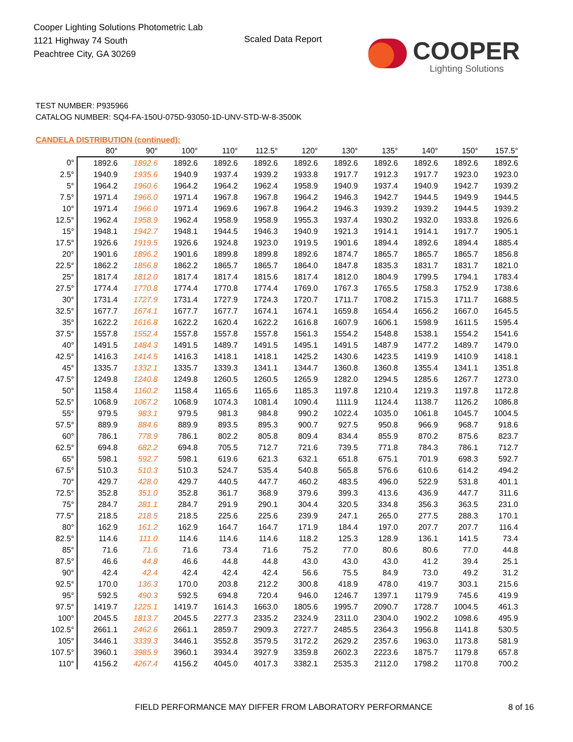Cooper Lighting Solutions Photometric Lab
1121 Highway 74 South
Peachtree City, GA 30269
Scaled Data Report
COOPER
Lighting Solutions
TEST NUMBER: P935966
CATALOG NUMBER: SQ4-FA-150U-075D-93050-1D-UNV-STD-W-8-3500K
CANDELA DISTRIBUTION (continued):
| | 80° | 90° | 100° | 110° | 112.5° | 120° | 130° | 135° | 140° | 150° | 157.5° |
| --- | --- | --- | --- | --- | --- | --- | --- | --- | --- | --- | --- |
| 0° | 1892.6 | 1892.6 | 1892.6 | 1892.6 | 1892.6 | 1892.6 | 1892.6 | 1892.6 | 1892.6 | 1892.6 | 1892.6 |
| 2.5° | 1940.9 | 1935.6 | 1940.9 | 1937.4 | 1939.2 | 1933.8 | 1917.7 | 1912.3 | 1917.7 | 1923.0 | 1923.0 |
| 5° | 1964.2 | 1960.6 | 1964.2 | 1964.2 | 1962.4 | 1958.9 | 1940.9 | 1937.4 | 1940.9 | 1942.7 | 1939.2 |
| 7.5° | 1971.4 | 1966.0 | 1971.4 | 1967.8 | 1967.8 | 1964.2 | 1946.3 | 1942.7 | 1944.5 | 1949.9 | 1944.5 |
| 10° | 1971.4 | 1966.0 | 1971.4 | 1969.6 | 1967.8 | 1964.2 | 1946.3 | 1939.2 | 1939.2 | 1944.5 | 1939.2 |
| 12.5° | 1962.4 | 1958.9 | 1962.4 | 1958.9 | 1958.9 | 1955.3 | 1937.4 | 1930.2 | 1932.0 | 1933.8 | 1926.6 |
| 15° | 1948.1 | 1942.7 | 1948.1 | 1944.5 | 1946.3 | 1940.9 | 1921.3 | 1914.1 | 1914.1 | 1917.7 | 1905.1 |
| 17.5° | 1926.6 | 1919.5 | 1926.6 | 1924.8 | 1923.0 | 1919.5 | 1901.6 | 1894.4 | 1892.6 | 1894.4 | 1885.4 |
| 20° | 1901.6 | 1896.2 | 1901.6 | 1899.8 | 1899.8 | 1892.6 | 1874.7 | 1865.7 | 1865.7 | 1865.7 | 1856.8 |
| 22.5° | 1862.2 | 1856.8 | 1862.2 | 1865.7 | 1865.7 | 1864.0 | 1847.8 | 1835.3 | 1831.7 | 1831.7 | 1821.0 |
| 25° | 1817.4 | 1812.0 | 1817.4 | 1817.4 | 1815.6 | 1817.4 | 1812.0 | 1804.9 | 1799.5 | 1794.1 | 1783.4 |
| 27.5° | 1774.4 | 1770.8 | 1774.4 | 1770.8 | 1774.4 | 1769.0 | 1767.3 | 1765.5 | 1758.3 | 1752.9 | 1738.6 |
| 30° | 1731.4 | 1727.9 | 1731.4 | 1727.9 | 1724.3 | 1720.7 | 1711.7 | 1708.2 | 1715.3 | 1711.7 | 1688.5 |
| 32.5° | 1677.7 | 1674.1 | 1677.7 | 1677.7 | 1674.1 | 1674.1 | 1659.8 | 1654.4 | 1656.2 | 1667.0 | 1645.5 |
| 35° | 1622.2 | 1616.8 | 1622.2 | 1620.4 | 1622.2 | 1616.8 | 1607.9 | 1606.1 | 1598.9 | 1611.5 | 1595.4 |
| 37.5° | 1557.8 | 1552.4 | 1557.8 | 1557.8 | 1557.8 | 1561.3 | 1554.2 | 1548.8 | 1538.1 | 1554.2 | 1541.6 |
| 40° | 1491.5 | 1484.3 | 1491.5 | 1489.7 | 1491.5 | 1495.1 | 1491.5 | 1487.9 | 1477.2 | 1489.7 | 1479.0 |
| 42.5° | 1416.3 | 1414.5 | 1416.3 | 1418.1 | 1418.1 | 1425.2 | 1430.6 | 1423.5 | 1419.9 | 1410.9 | 1418.1 |
| 45° | 1335.7 | 1332.1 | 1335.7 | 1339.3 | 1341.1 | 1344.7 | 1360.8 | 1360.8 | 1355.4 | 1341.1 | 1351.8 |
| 47.5° | 1249.8 | 1240.8 | 1249.8 | 1260.5 | 1260.5 | 1265.9 | 1282.0 | 1294.5 | 1285.6 | 1267.7 | 1273.0 |
| 50° | 1158.4 | 1160.2 | 1158.4 | 1165.6 | 1165.6 | 1185.3 | 1197.8 | 1210.4 | 1219.3 | 1197.8 | 1172.8 |
| 52.5° | 1068.9 | 1067.2 | 1068.9 | 1074.3 | 1081.4 | 1090.4 | 1111.9 | 1124.4 | 1138.7 | 1126.2 | 1086.8 |
| 55° | 979.5 | 983.1 | 979.5 | 981.3 | 984.8 | 990.2 | 1022.4 | 1035.0 | 1061.8 | 1045.7 | 1004.5 |
| 57.5° | 889.9 | 884.6 | 889.9 | 893.5 | 895.3 | 900.7 | 927.5 | 950.8 | 966.9 | 968.7 | 918.6 |
| 60° | 786.1 | 778.9 | 786.1 | 802.2 | 805.8 | 809.4 | 834.4 | 855.9 | 870.2 | 875.6 | 823.7 |
| 62.5° | 694.8 | 682.2 | 694.8 | 705.5 | 712.7 | 721.6 | 739.5 | 771.8 | 784.3 | 786.1 | 712.7 |
| 65° | 598.1 | 592.7 | 598.1 | 619.6 | 621.3 | 632.1 | 651.8 | 675.1 | 701.9 | 698.3 | 592.7 |
| 67.5° | 510.3 | 510.3 | 510.3 | 524.7 | 535.4 | 540.8 | 565.8 | 576.6 | 610.6 | 614.2 | 494.2 |
| 70° | 429.7 | 428.0 | 429.7 | 440.5 | 447.7 | 460.2 | 483.5 | 496.0 | 522.9 | 531.8 | 401.1 |
| 72.5° | 352.8 | 351.0 | 352.8 | 361.7 | 368.9 | 379.6 | 399.3 | 413.6 | 436.9 | 447.7 | 311.6 |
| 75° | 284.7 | 281.1 | 284.7 | 291.9 | 290.1 | 304.4 | 320.5 | 334.8 | 356.3 | 363.5 | 231.0 |
| 77.5° | 218.5 | 218.5 | 218.5 | 225.6 | 225.6 | 239.9 | 247.1 | 265.0 | 277.5 | 288.3 | 170.1 |
| 80° | 162.9 | 161.2 | 162.9 | 164.7 | 164.7 | 171.9 | 184.4 | 197.0 | 207.7 | 207.7 | 116.4 |
| 82.5° | 114.6 | 111.0 | 114.6 | 114.6 | 114.6 | 118.2 | 125.3 | 128.9 | 136.1 | 141.5 | 73.4 |
| 85° | 71.6 | 71.6 | 71.6 | 73.4 | 71.6 | 75.2 | 77.0 | 80.6 | 80.6 | 77.0 | 44.8 |
| 87.5° | 46.6 | 44.8 | 46.6 | 44.8 | 44.8 | 43.0 | 43.0 | 43.0 | 41.2 | 39.4 | 25.1 |
| 90° | 42.4 | 42.4 | 42.4 | 42.4 | 42.4 | 56.6 | 75.5 | 84.9 | 73.0 | 49.2 | 31.2 |
| 92.5° | 170.0 | 136.3 | 170.0 | 203.8 | 212.2 | 300.8 | 418.9 | 478.0 | 419.7 | 303.1 | 215.6 |
| 95° | 592.5 | 490.3 | 592.5 | 694.8 | 720.4 | 946.0 | 1246.7 | 1397.1 | 1179.9 | 745.6 | 419.9 |
| 97.5° | 1419.7 | 1225.1 | 1419.7 | 1614.3 | 1663.0 | 1805.6 | 1995.7 | 2090.7 | 1728.7 | 1004.5 | 461.3 |
| 100° | 2045.5 | 1813.7 | 2045.5 | 2277.3 | 2335.2 | 2324.9 | 2311.0 | 2304.0 | 1902.2 | 1098.6 | 495.9 |
| 102.5° | 2661.1 | 2462.6 | 2661.1 | 2859.7 | 2909.3 | 2727.7 | 2485.5 | 2364.3 | 1956.8 | 1141.8 | 530.5 |
| 105° | 3446.1 | 3339.3 | 3446.1 | 3552.8 | 3579.5 | 3172.2 | 2629.2 | 2357.6 | 1963.0 | 1173.8 | 581.9 |
| 107.5° | 3960.1 | 3985.9 | 3960.1 | 3934.4 | 3927.9 | 3359.8 | 2602.3 | 2223.6 | 1875.7 | 1179.8 | 657.8 |
| 110° | 4156.2 | 4267.4 | 4156.2 | 4045.0 | 4017.3 | 3382.1 | 2535.3 | 2112.0 | 1798.2 | 1170.8 | 700.2 |
FIELD PERFORMANCE MAY DIFFER FROM LABORATORY PERFORMANCE
8 of 16